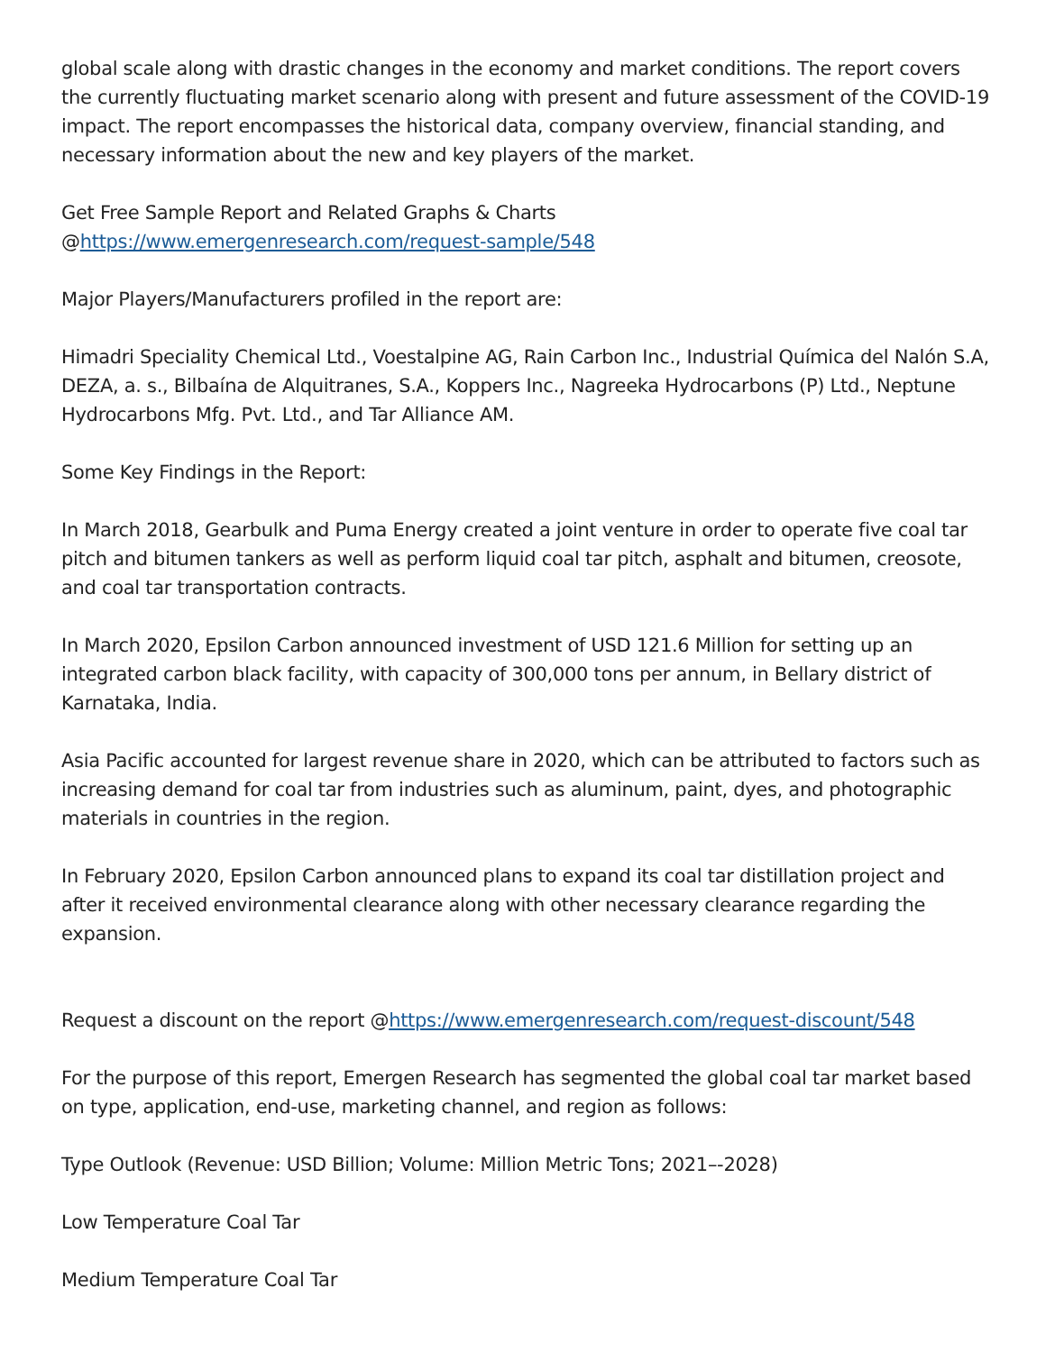global scale along with drastic changes in the economy and market conditions. The report covers the currently fluctuating market scenario along with present and future assessment of the COVID-19 impact. The report encompasses the historical data, company overview, financial standing, and necessary information about the new and key players of the market.
Get Free Sample Report and Related Graphs & Charts
@https://www.emergenresearch.com/request-sample/548
Major Players/Manufacturers profiled in the report are:
Himadri Speciality Chemical Ltd., Voestalpine AG, Rain Carbon Inc., Industrial Química del Nalón S.A, DEZA, a. s., Bilbaína de Alquitranes, S.A., Koppers Inc., Nagreeka Hydrocarbons (P) Ltd., Neptune Hydrocarbons Mfg. Pvt. Ltd., and Tar Alliance AM.
Some Key Findings in the Report:
In March 2018, Gearbulk and Puma Energy created a joint venture in order to operate five coal tar pitch and bitumen tankers as well as perform liquid coal tar pitch, asphalt and bitumen, creosote, and coal tar transportation contracts.
In March 2020, Epsilon Carbon announced investment of USD 121.6 Million for setting up an integrated carbon black facility, with capacity of 300,000 tons per annum, in Bellary district of Karnataka, India.
Asia Pacific accounted for largest revenue share in 2020, which can be attributed to factors such as increasing demand for coal tar from industries such as aluminum, paint, dyes, and photographic materials in countries in the region.
In February 2020, Epsilon Carbon announced plans to expand its coal tar distillation project and after it received environmental clearance along with other necessary clearance regarding the expansion.
Request a discount on the report @https://www.emergenresearch.com/request-discount/548
For the purpose of this report, Emergen Research has segmented the global coal tar market based on type, application, end-use, marketing channel, and region as follows:
Type Outlook (Revenue: USD Billion; Volume: Million Metric Tons; 2021–-2028)
Low Temperature Coal Tar
Medium Temperature Coal Tar